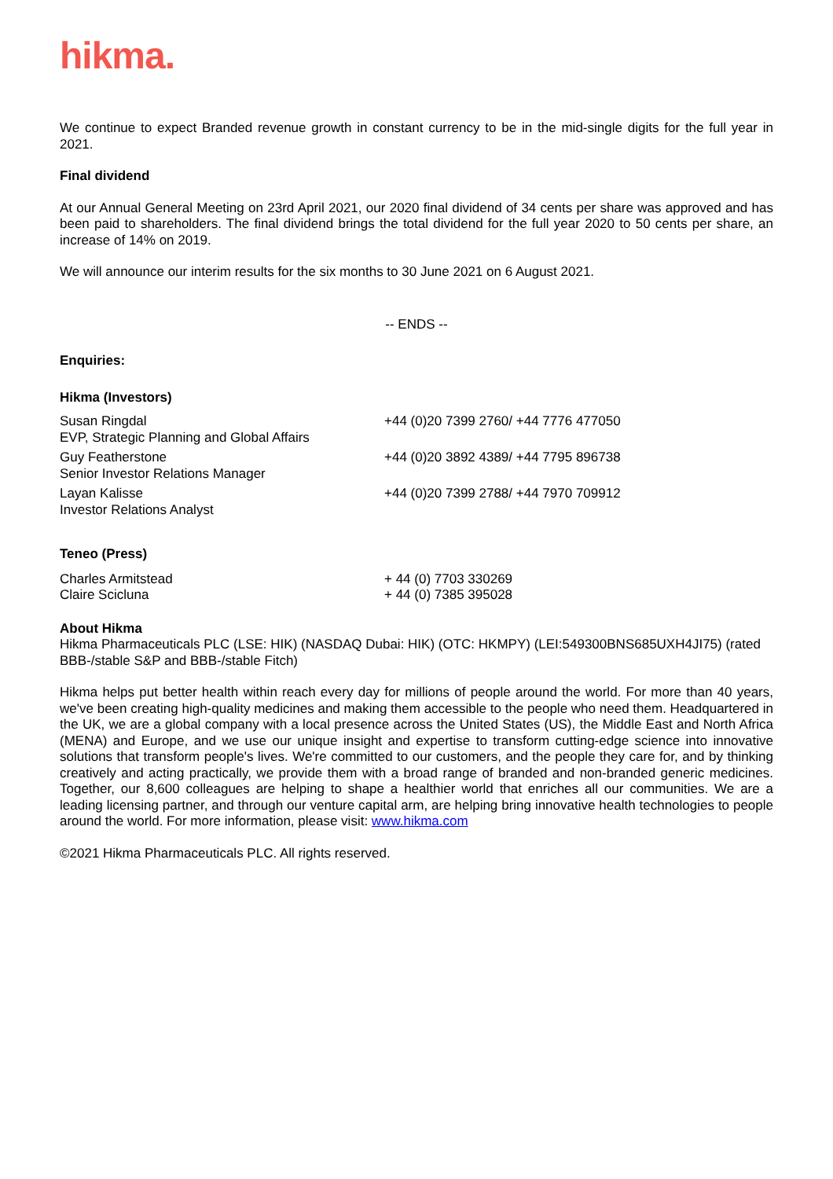hikma.
We continue to expect Branded revenue growth in constant currency to be in the mid-single digits for the full year in 2021.
Final dividend
At our Annual General Meeting on 23rd April 2021, our 2020 final dividend of 34 cents per share was approved and has been paid to shareholders. The final dividend brings the total dividend for the full year 2020 to 50 cents per share, an increase of 14% on 2019.
We will announce our interim results for the six months to 30 June 2021 on 6 August 2021.
-- ENDS --
Enquiries:
Hikma (Investors)
| Susan Ringdal EVP, Strategic Planning and Global Affairs | +44 (0)20 7399 2760/ +44 7776 477050 |
| Guy Featherstone Senior Investor Relations Manager | +44 (0)20 3892 4389/ +44 7795 896738 |
| Layan Kalisse Investor Relations Analyst | +44 (0)20 7399 2788/ +44 7970 709912 |
Teneo (Press)
| Charles Armitstead | + 44 (0) 7703 330269 |
| Claire Scicluna | + 44 (0) 7385 395028 |
About Hikma
Hikma Pharmaceuticals PLC (LSE: HIK) (NASDAQ Dubai: HIK) (OTC: HKMPY) (LEI:549300BNS685UXH4JI75) (rated BBB-/stable S&P and BBB-/stable Fitch)
Hikma helps put better health within reach every day for millions of people around the world. For more than 40 years, we've been creating high-quality medicines and making them accessible to the people who need them. Headquartered in the UK, we are a global company with a local presence across the United States (US), the Middle East and North Africa (MENA) and Europe, and we use our unique insight and expertise to transform cutting-edge science into innovative solutions that transform people's lives. We're committed to our customers, and the people they care for, and by thinking creatively and acting practically, we provide them with a broad range of branded and non-branded generic medicines. Together, our 8,600 colleagues are helping to shape a healthier world that enriches all our communities. We are a leading licensing partner, and through our venture capital arm, are helping bring innovative health technologies to people around the world. For more information, please visit: www.hikma.com
©2021 Hikma Pharmaceuticals PLC. All rights reserved.